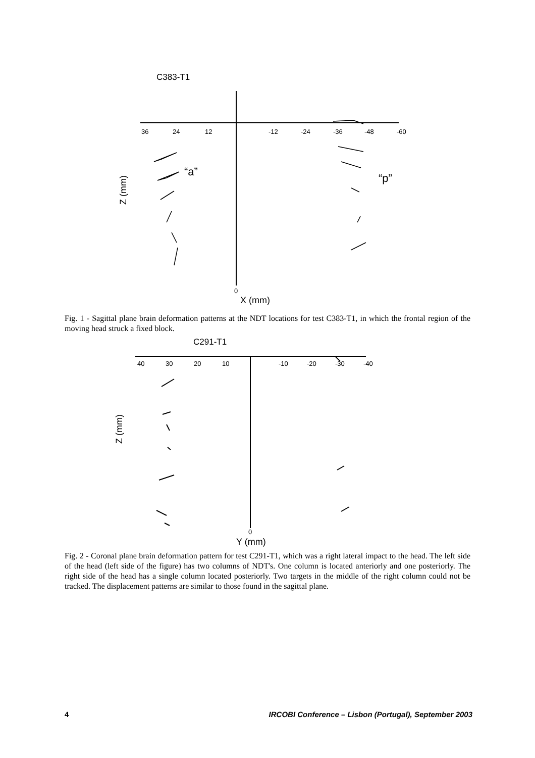C383-T1
36
24
12
-12
-24
-36
-48
-60
0
Z (mm)
X (mm)
“a”
“p”
Fig. 1 - Sagittal plane brain deformation patterns at the NDT locations for test C383-T1, in which the frontal region of the moving head struck a fixed block.
C291-T1
40
30
20
10
-10
-20
-30
-40
0
Z (mm)
Y (mm)
Fig. 2 - Coronal plane brain deformation pattern for test C291-T1, which was a right lateral impact to the head. The left side of the head (left side of the figure) has two columns of NDT's. One column is located anteriorly and one posteriorly. The right side of the head has a single column located posteriorly. Two targets in the middle of the right column could not be tracked. The displacement patterns are similar to those found in the sagittal plane.
4 IRCOBI Conference – Lisbon (Portugal), September 2003